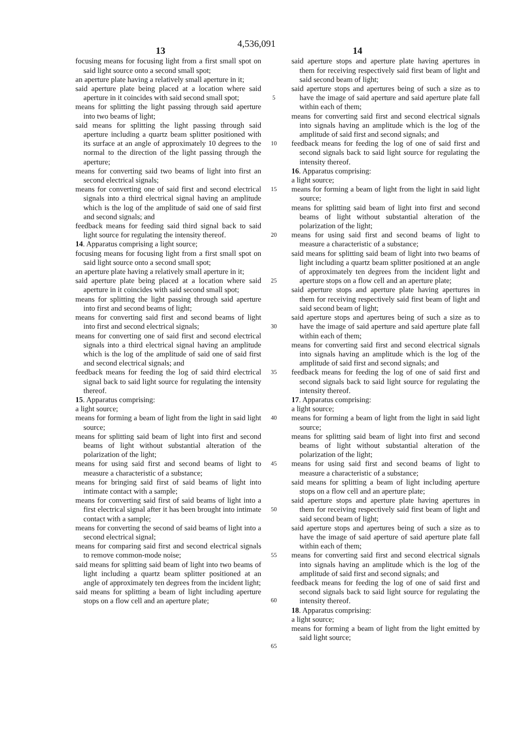4,536,091
13 14
focusing means for focusing light from a first small spot on said light source onto a second small spot;
an aperture plate having a relatively small aperture in it;
said aperture plate being placed at a location where said aperture in it coincides with said second small spot;
means for splitting the light passing through said aperture into two beams of light;
said means for splitting the light passing through said aperture including a quartz beam splitter positioned with its surface at an angle of approximately 10 degrees to the normal to the direction of the light passing through the aperture;
means for converting said two beams of light into first an second electrical signals;
means for converting one of said first and second electrical signals into a third electrical signal having an amplitude which is the log of the amplitude of said one of said first and second signals; and
feedback means for feeding said third signal back to said light source for regulating the intensity thereof.
14. Apparatus comprising a light source;
focusing means for focusing light from a first small spot on said light source onto a second small spot;
an aperture plate having a relatively small aperture in it;
said aperture plate being placed at a location where said aperture in it coincides with said second small spot;
means for splitting the light passing through said aperture into first and second beams of light;
means for converting said first and second beams of light into first and second electrical signals;
means for converting one of said first and second electrical signals into a third electrical signal having an amplitude which is the log of the amplitude of said one of said first and second electrical signals; and
feedback means for feeding the log of said third electrical signal back to said light source for regulating the intensity thereof.
15. Apparatus comprising:
a light source;
means for forming a beam of light from the light in said light source;
means for splitting said beam of light into first and second beams of light without substantial alteration of the polarization of the light;
means for using said first and second beams of light to measure a characteristic of a substance;
means for bringing said first of said beams of light into intimate contact with a sample;
means for converting said first of said beams of light into a first electrical signal after it has been brought into intimate contact with a sample;
means for converting the second of said beams of light into a second electrical signal;
means for comparing said first and second electrical signals to remove common-mode noise;
said means for splitting said beam of light into two beams of light including a quartz beam splitter positioned at an angle of approximately ten degrees from the incident light;
said means for splitting a beam of light including aperture stops on a flow cell and an aperture plate;
5
10
15
20
25
30
35
40
45
50
55
60
65
said aperture stops and aperture plate having apertures in them for receiving respectively said first beam of light and said second beam of light;
said aperture stops and apertures being of such a size as to have the image of said aperture and said aperture plate fall within each of them;
means for converting said first and second electrical signals into signals having an amplitude which is the log of the amplitude of said first and second signals; and
feedback means for feeding the log of one of said first and second signals back to said light source for regulating the intensity thereof.
16. Apparatus comprising:
a light source;
means for forming a beam of light from the light in said light source;
means for splitting said beam of light into first and second beams of light without substantial alteration of the polarization of the light;
means for using said first and second beams of light to measure a characteristic of a substance;
said means for splitting said beam of light into two beams of light including a quartz beam splitter positioned at an angle of approximately ten degrees from the incident light and aperture stops on a flow cell and an aperture plate;
said aperture stops and aperture plate having apertures in them for receiving respectively said first beam of light and said second beam of light;
said aperture stops and apertures being of such a size as to have the image of said aperture and said aperture plate fall within each of them;
means for converting said first and second electrical signals into signals having an amplitude which is the log of the amplitude of said first and second signals; and
feedback means for feeding the log of one of said first and second signals back to said light source for regulating the intensity thereof.
17. Apparatus comprising:
a light source;
means for forming a beam of light from the light in said light source;
means for splitting said beam of light into first and second beams of light without substantial alteration of the polarization of the light;
means for using said first and second beams of light to measure a characteristic of a substance;
said means for splitting a beam of light including aperture stops on a flow cell and an aperture plate;
said aperture stops and aperture plate having apertures in them for receiving respectively said first beam of light and said second beam of light;
said aperture stops and apertures being of such a size as to have the image of said aperture of said aperture plate fall within each of them;
means for converting said first and second electrical signals into signals having an amplitude which is the log of the amplitude of said first and second signals; and
feedback means for feeding the log of one of said first and second signals back to said light source for regulating the intensity thereof.
18. Apparatus comprising:
a light source;
means for forming a beam of light from the light emitted by said light source;